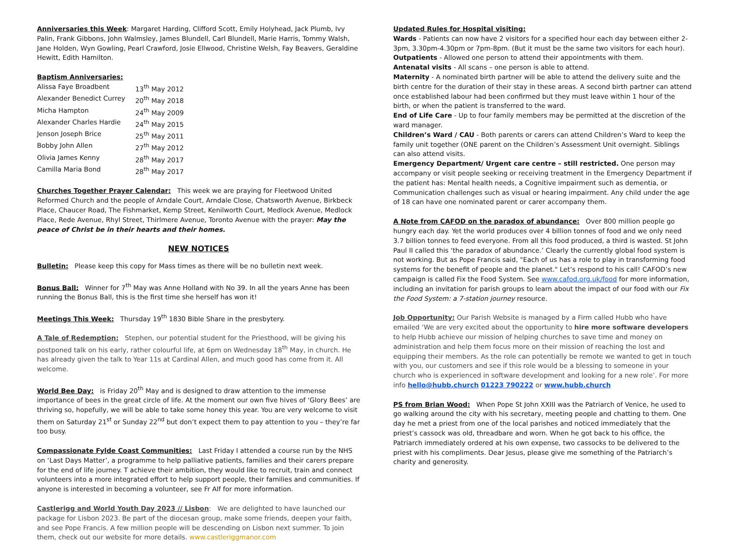Anniversaries this Week: Margaret Harding, Clifford Scott, Emily Holyhead, Jack Plumb, Ivy Palin, Frank Gibbons, John Walmsley, James Blundell, Carl Blundell, Marie Harris, Tommy Walsh, Jane Holden, Wyn Gowling, Pearl Crawford, Josie Ellwood, Christine Welsh, Fay Beavers, Geraldine Hewitt, Edith Hamilton.
Baptism Anniversaries:
| Alissa Faye Broadbent | 13<sup>th</sup> May 2012 |
| Alexander Benedict Currey | 20<sup>th</sup> May 2018 |
| Micha Hampton | 24<sup>th</sup> May 2009 |
| Alexander Charles Hardie | 24<sup>th</sup> May 2015 |
| Jenson Joseph Brice | 25<sup>th</sup> May 2011 |
| Bobby John Allen | 27<sup>th</sup> May 2012 |
| Olivia James Kenny | 28<sup>th</sup> May 2017 |
| Camilla Maria Bond | 28<sup>th</sup> May 2017 |
Churches Together Prayer Calendar: This week we are praying for Fleetwood United Reformed Church and the people of Arndale Court, Arndale Close, Chatsworth Avenue, Birkbeck Place, Chaucer Road, The Fishmarket, Kemp Street, Kenilworth Court, Medlock Avenue, Medlock Place, Rede Avenue, Rhyl Street, Thirlmere Avenue, Toronto Avenue with the prayer: May the peace of Christ be in their hearts and their homes.
NEW NOTICES
Bulletin: Please keep this copy for Mass times as there will be no bulletin next week.
Bonus Ball: Winner for 7<sup>th</sup> May was Anne Holland with No 39. In all the years Anne has been running the Bonus Ball, this is the first time she herself has won it!
Meetings This Week: Thursday 19<sup>th</sup> 1830 Bible Share in the presbytery.
A Tale of Redemption: Stephen, our potential student for the Priesthood, will be giving his postponed talk on his early, rather colourful life, at 6pm on Wednesday 18<sup>th</sup> May, in church. He has already given the talk to Year 11s at Cardinal Allen, and much good has come from it. All welcome.
World Bee Day: is Friday 20<sup>th</sup> May and is designed to draw attention to the immense importance of bees in the great circle of life. At the moment our own five hives of ‘Glory Bees’ are thriving so, hopefully, we will be able to take some honey this year. You are very welcome to visit them on Saturday 21<sup>st</sup> or Sunday 22<sup>nd</sup> but don’t expect them to pay attention to you – they’re far too busy.
Compassionate Fylde Coast Communities: Last Friday I attended a course run by the NHS on ‘Last Days Matter’, a programme to help palliative patients, families and their carers prepare for the end of life journey. T achieve their ambition, they would like to recruit, train and connect volunteers into a more integrated effort to help support people, their families and communities. If anyone is interested in becoming a volunteer, see Fr Alf for more information.
Castlerigg and World Youth Day 2023 // Lisbon: We are delighted to have launched our package for Lisbon 2023. Be part of the diocesan group, make some friends, deepen your faith, and see Pope Francis. A few million people will be descending on Lisbon next summer. To join them, check out our website for more details. www.castleriggmanor.com
Updated Rules for Hospital visiting:
Wards - Patients can now have 2 visitors for a specified hour each day between either 2-3pm, 3.30pm-4.30pm or 7pm-8pm. (But it must be the same two visitors for each hour).
Outpatients - Allowed one person to attend their appointments with them.
Antenatal visits - All scans – one person is able to attend.
Maternity - A nominated birth partner will be able to attend the delivery suite and the birth centre for the duration of their stay in these areas. A second birth partner can attend once established labour had been confirmed but they must leave within 1 hour of the birth, or when the patient is transferred to the ward.
End of Life Care - Up to four family members may be permitted at the discretion of the ward manager.
Children’s Ward / CAU - Both parents or carers can attend Children’s Ward to keep the family unit together (ONE parent on the Children’s Assessment Unit overnight. Siblings can also attend visits.
Emergency Department/ Urgent care centre – still restricted. One person may accompany or visit people seeking or receiving treatment in the Emergency Department if the patient has: Mental health needs, a Cognitive impairment such as dementia, or Communication challenges such as visual or hearing impairment. Any child under the age of 18 can have one nominated parent or carer accompany them.
A Note from CAFOD on the paradox of abundance: Over 800 million people go hungry each day. Yet the world produces over 4 billion tonnes of food and we only need 3.7 billion tonnes to feed everyone. From all this food produced, a third is wasted. St John Paul II called this ‘the paradox of abundance.’ Clearly the currently global food system is not working. But as Pope Francis said, "Each of us has a role to play in transforming food systems for the benefit of people and the planet." Let’s respond to his call! CAFOD’s new campaign is called Fix the Food System. See www.cafod.org.uk/food for more information, including an invitation for parish groups to learn about the impact of our food with our Fix the Food System: a 7-station journey resource.
Job Opportunity: Our Parish Website is managed by a Firm called Hubb who have emailed ‘We are very excited about the opportunity to hire more software developers to help Hubb achieve our mission of helping churches to save time and money on administration and help them focus more on their mission of reaching the lost and equipping their members. As the role can potentially be remote we wanted to get in touch with you, our customers and see if this role would be a blessing to someone in your church who is experienced in software development and looking for a new role’. For more info hello@hubb.church 01223 790222 or www.hubb.church
PS from Brian Wood: When Pope St John XXIII was the Patriarch of Venice, he used to go walking around the city with his secretary, meeting people and chatting to them. One day he met a priest from one of the local parishes and noticed immediately that the priest’s cassock was old, threadbare and worn. When he got back to his office, the Patriarch immediately ordered at his own expense, two cassocks to be delivered to the priest with his compliments. Dear Jesus, please give me something of the Patriarch’s charity and generosity.